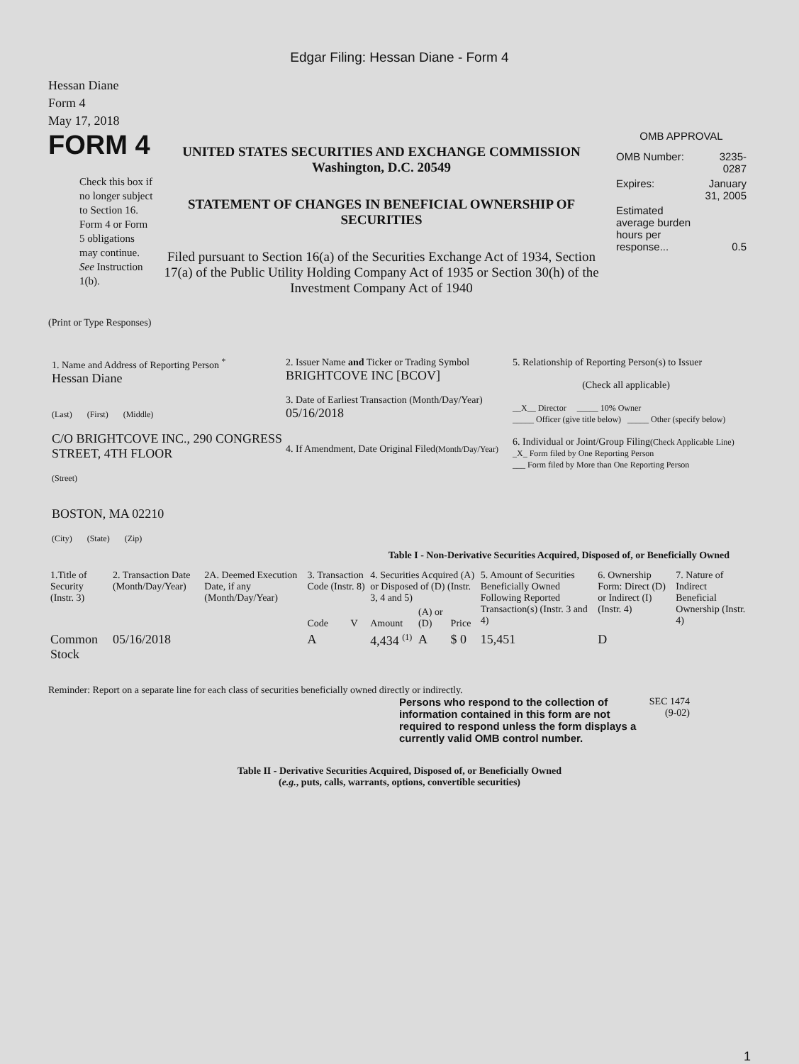Edgar Filing: Hessan Diane - Form 4
Hessan Diane
Form 4
May 17, 2018
FORM 4
Check this box if no longer subject to Section 16. Form 4 or Form 5 obligations may continue. See Instruction 1(b).
UNITED STATES SECURITIES AND EXCHANGE COMMISSION
Washington, D.C. 20549
STATEMENT OF CHANGES IN BENEFICIAL OWNERSHIP OF SECURITIES
Filed pursuant to Section 16(a) of the Securities Exchange Act of 1934, Section 17(a) of the Public Utility Holding Company Act of 1935 or Section 30(h) of the Investment Company Act of 1940
OMB APPROVAL
| OMB Number: | 3235-0287 |
| Expires: | January 31, 2005 |
| Estimated average burden hours per response... | 0.5 |
(Print or Type Responses)
1. Name and Address of Reporting Person <sup>*</sup>
Hessan Diane
(Last) (First) (Middle)
C/O BRIGHTCOVE INC., 290 CONGRESS STREET, 4TH FLOOR
(Street)
BOSTON, MA 02210
(City) (State) (Zip)
2. Issuer Name and Ticker or Trading Symbol
BRIGHTCOVE INC [BCOV]
3. Date of Earliest Transaction (Month/Day/Year)
05/16/2018
4. If Amendment, Date Original Filed(Month/Day/Year)
5. Relationship of Reporting Person(s) to Issuer
(Check all applicable)
__X__ Director _____ 10% Owner
_____ Officer (give title below) _____ Other (specify below)
6. Individual or Joint/Group Filing(Check Applicable Line)
_X_ Form filed by One Reporting Person
___ Form filed by More than One Reporting Person
Table I - Non-Derivative Securities Acquired, Disposed of, or Beneficially Owned
| 1.Title of Security (Instr. 3) | 2. Transaction Date (Month/Day/Year) | 2A. Deemed Execution Date, if any (Month/Day/Year) | 3. Transaction Code (Instr. 8) | | 4. Securities Acquired (A) or Disposed of (D) (Instr. 3, 4 and 5) | | | 5. Amount of Securities Beneficially Owned Following Reported Transaction(s) (Instr. 3 and 4) | 6. Ownership Form: Direct (D) or Indirect (I) (Instr. 4) | 7. Nature of Indirect Beneficial Ownership (Instr. 4) |
| --- | --- | --- | --- | --- | --- | --- | --- | --- | --- | --- |
| | | | Code | V | Amount | (A) or (D) | Price | | | |
| Common Stock | 05/16/2018 | | A | | 4,434 <sup>(1)</sup> | A | $ 0 | 15,451 | D | |
Reminder: Report on a separate line for each class of securities beneficially owned directly or indirectly.
Persons who respond to the collection of information contained in this form are not required to respond unless the form displays a currently valid OMB control number.
SEC 1474 (9-02)
Table II - Derivative Securities Acquired, Disposed of, or Beneficially Owned
(e.g., puts, calls, warrants, options, convertible securities)
1